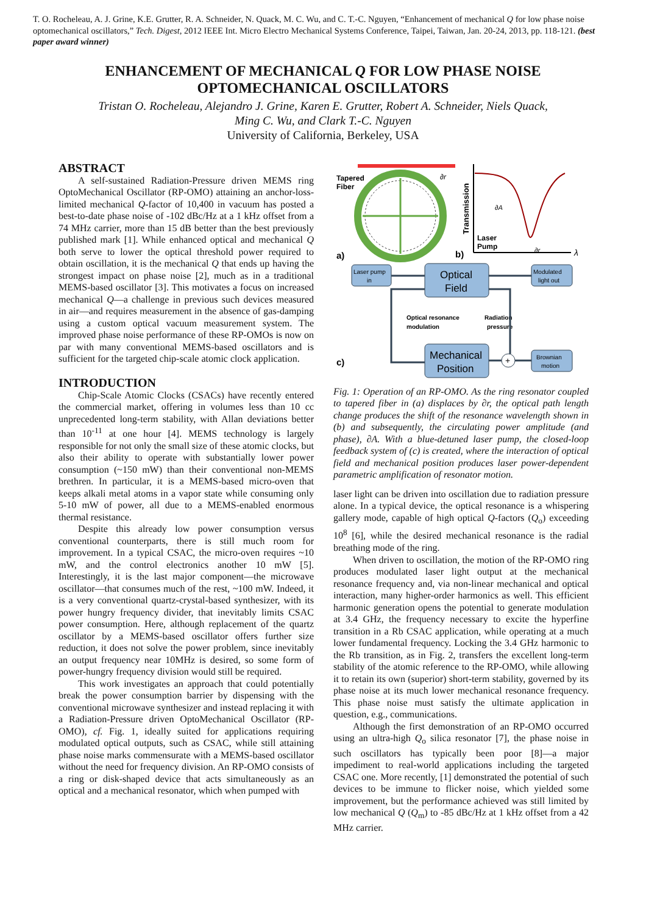T. O. Rocheleau, A. J. Grine, K.E. Grutter, R. A. Schneider, N. Quack, M. C. Wu, and C. T.-C. Nguyen, “Enhancement of mechanical Q for low phase noise optomechanical oscillators,” Tech. Digest, 2012 IEEE Int. Micro Electro Mechanical Systems Conference, Taipei, Taiwan, Jan. 20-24, 2013, pp. 118-121. (best paper award winner)
ENHANCEMENT OF MECHANICAL Q FOR LOW PHASE NOISE
OPTOMECHANICAL OSCILLATORS
Tristan O. Rocheleau, Alejandro J. Grine, Karen E. Grutter, Robert A. Schneider, Niels Quack,
Ming C. Wu, and Clark T.-C. Nguyen
University of California, Berkeley, USA
ABSTRACT
A self-sustained Radiation-Pressure driven MEMS ring OptoMechanical Oscillator (RP-OMO) attaining an anchor-loss-limited mechanical Q-factor of 10,400 in vacuum has posted a best-to-date phase noise of -102 dBc/Hz at a 1 kHz offset from a 74 MHz carrier, more than 15 dB better than the best previously published mark [1]. While enhanced optical and mechanical Q both serve to lower the optical threshold power required to obtain oscillation, it is the mechanical Q that ends up having the strongest impact on phase noise [2], much as in a traditional MEMS-based oscillator [3]. This motivates a focus on increased mechanical Q—a challenge in previous such devices measured in air—and requires measurement in the absence of gas-damping using a custom optical vacuum measurement system. The improved phase noise performance of these RP-OMOs is now on par with many conventional MEMS-based oscillators and is sufficient for the targeted chip-scale atomic clock application.
INTRODUCTION
Chip-Scale Atomic Clocks (CSACs) have recently entered the commercial market, offering in volumes less than 10 cc unprecedented long-term stability, with Allan deviations better than 10<sup>-11</sup> at one hour [4]. MEMS technology is largely responsible for not only the small size of these atomic clocks, but also their ability to operate with substantially lower power consumption (~150 mW) than their conventional non-MEMS brethren. In particular, it is a MEMS-based micro-oven that keeps alkali metal atoms in a vapor state while consuming only 5-10 mW of power, all due to a MEMS-enabled enormous thermal resistance.
Despite this already low power consumption versus conventional counterparts, there is still much room for improvement. In a typical CSAC, the micro-oven requires ~10 mW, and the control electronics another 10 mW [5]. Interestingly, it is the last major component—the microwave oscillator—that consumes much of the rest, ~100 mW. Indeed, it is a very conventional quartz-crystal-based synthesizer, with its power hungry frequency divider, that inevitably limits CSAC power consumption. Here, although replacement of the quartz oscillator by a MEMS-based oscillator offers further size reduction, it does not solve the power problem, since inevitably an output frequency near 10MHz is desired, so some form of power-hungry frequency division would still be required.
This work investigates an approach that could potentially break the power consumption barrier by dispensing with the conventional microwave synthesizer and instead replacing it with a Radiation-Pressure driven OptoMechanical Oscillator (RP-OMO), cf. Fig. 1, ideally suited for applications requiring modulated optical outputs, such as CSAC, while still attaining phase noise marks commensurate with a MEMS-based oscillator without the need for frequency division. An RP-OMO consists of a ring or disk-shaped device that acts simultaneously as an optical and a mechanical resonator, which when pumped with
Tapered
Fiber
∂r
a)
Transmission
∂A
Laser
Pump
∂r
λ
b)
Laser pump
in
Optical
Field
Modulated
light out
Optical resonance
modulation
Radiation
pressure
Mechanical
Position
+
Brownian
motion
c)
Fig. 1: Operation of an RP-OMO. As the ring resonator coupled to tapered fiber in (a) displaces by ∂r, the optical path length change produces the shift of the resonance wavelength shown in (b) and subsequently, the circulating power amplitude (and phase), ∂A. With a blue-detuned laser pump, the closed-loop feedback system of (c) is created, where the interaction of optical field and mechanical position produces laser power-dependent parametric amplification of resonator motion.
laser light can be driven into oscillation due to radiation pressure alone. In a typical device, the optical resonance is a whispering gallery mode, capable of high optical Q-factors (Q<sub>o</sub>) exceeding 10<sup>8</sup> [6], while the desired mechanical resonance is the radial breathing mode of the ring.
When driven to oscillation, the motion of the RP-OMO ring produces modulated laser light output at the mechanical resonance frequency and, via non-linear mechanical and optical interaction, many higher-order harmonics as well. This efficient harmonic generation opens the potential to generate modulation at 3.4 GHz, the frequency necessary to excite the hyperfine transition in a Rb CSAC application, while operating at a much lower fundamental frequency. Locking the 3.4 GHz harmonic to the Rb transition, as in Fig. 2, transfers the excellent long-term stability of the atomic reference to the RP-OMO, while allowing it to retain its own (superior) short-term stability, governed by its phase noise at its much lower mechanical resonance frequency. This phase noise must satisfy the ultimate application in question, e.g., communications.
Although the first demonstration of an RP-OMO occurred using an ultra-high Q<sub>o</sub> silica resonator [7], the phase noise in such oscillators has typically been poor [8]—a major impediment to real-world applications including the targeted CSAC one. More recently, [1] demonstrated the potential of such devices to be immune to flicker noise, which yielded some improvement, but the performance achieved was still limited by low mechanical Q (Q<sub>m</sub>) to -85 dBc/Hz at 1 kHz offset from a 42 MHz carrier.